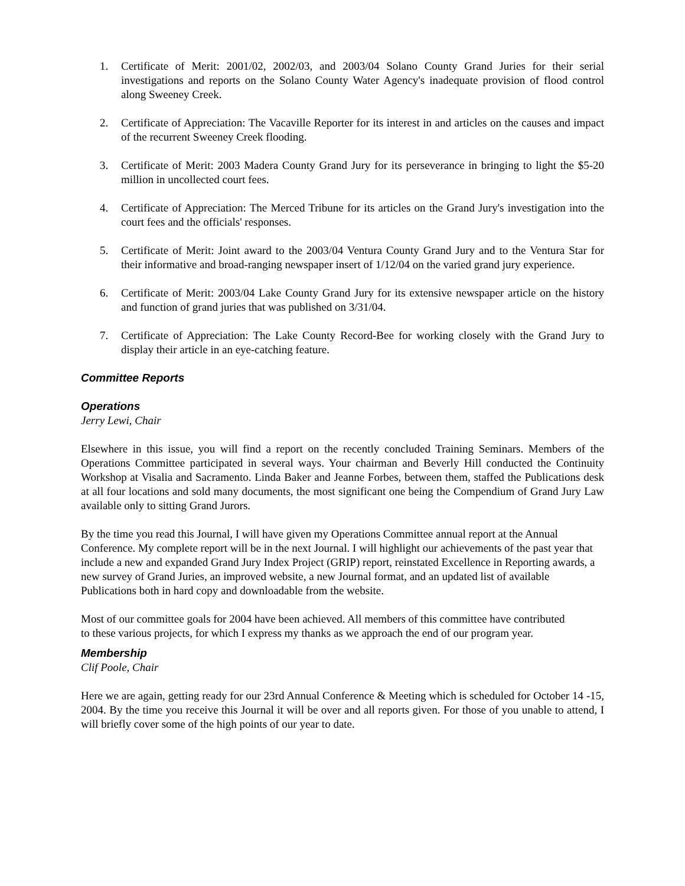1. Certificate of Merit: 2001/02, 2002/03, and 2003/04 Solano County Grand Juries for their serial investigations and reports on the Solano County Water Agency's inadequate provision of flood control along Sweeney Creek.
2. Certificate of Appreciation: The Vacaville Reporter for its interest in and articles on the causes and impact of the recurrent Sweeney Creek flooding.
3. Certificate of Merit: 2003 Madera County Grand Jury for its perseverance in bringing to light the $5-20 million in uncollected court fees.
4. Certificate of Appreciation: The Merced Tribune for its articles on the Grand Jury's investigation into the court fees and the officials' responses.
5. Certificate of Merit: Joint award to the 2003/04 Ventura County Grand Jury and to the Ventura Star for their informative and broad-ranging newspaper insert of 1/12/04 on the varied grand jury experience.
6. Certificate of Merit: 2003/04 Lake County Grand Jury for its extensive newspaper article on the history and function of grand juries that was published on 3/31/04.
7. Certificate of Appreciation: The Lake County Record-Bee for working closely with the Grand Jury to display their article in an eye-catching feature.
Committee Reports
Operations
Jerry Lewi, Chair
Elsewhere in this issue, you will find a report on the recently concluded Training Seminars. Members of the Operations Committee participated in several ways. Your chairman and Beverly Hill conducted the Continuity Workshop at Visalia and Sacramento. Linda Baker and Jeanne Forbes, between them, staffed the Publications desk at all four locations and sold many documents, the most significant one being the Compendium of Grand Jury Law available only to sitting Grand Jurors.
By the time you read this Journal, I will have given my Operations Committee annual report at the Annual Conference. My complete report will be in the next Journal. I will highlight our achievements of the past year that include a new and expanded Grand Jury Index Project (GRIP) report, reinstated Excellence in Reporting awards, a new survey of Grand Juries, an improved website, a new Journal format, and an updated list of available Publications both in hard copy and downloadable from the website.
Most of our committee goals for 2004 have been achieved. All members of this committee have contributed to these various projects, for which I express my thanks as we approach the end of our program year.
Membership
Clif Poole, Chair
Here we are again, getting ready for our 23rd Annual Conference & Meeting which is scheduled for October 14 -15, 2004. By the time you receive this Journal it will be over and all reports given. For those of you unable to attend, I will briefly cover some of the high points of our year to date.